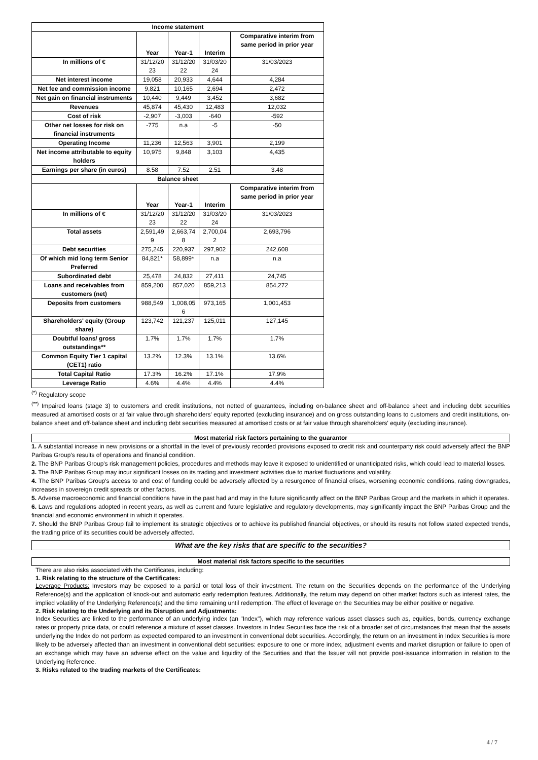| Income statement | | | | |
| --- | --- | --- | --- | --- |
| | Year | Year-1 | Interim | Comparative interim from same period in prior year |
| In millions of € | 31/12/20 23 | 31/12/20 22 | 31/03/20 24 | 31/03/2023 |
| Net interest income | 19,058 | 20,933 | 4,644 | 4,284 |
| Net fee and commission income | 9,821 | 10,165 | 2,694 | 2,472 |
| Net gain on financial instruments | 10,440 | 9,449 | 3,452 | 3,682 |
| Revenues | 45,874 | 45,430 | 12,483 | 12,032 |
| Cost of risk | -2,907 | -3,003 | -640 | -592 |
| Other net losses for risk on financial instruments | -775 | n.a | -5 | -50 |
| Operating Income | 11,236 | 12,563 | 3,901 | 2,199 |
| Net income attributable to equity holders | 10,975 | 9,848 | 3,103 | 4,435 |
| Earnings per share (in euros) | 8.58 | 7.52 | 2.51 | 3.48 |
| Balance sheet | | | | |
| | Year | Year-1 | Interim | Comparative interim from same period in prior year |
| In millions of € | 31/12/20 23 | 31/12/20 22 | 31/03/20 24 | 31/03/2023 |
| Total assets | 2,591,49 9 | 2,663,74 8 | 2,700,04 2 | 2,693,796 |
| Debt securities | 275,245 | 220,937 | 297,902 | 242,608 |
| Of which mid long term Senior Preferred | 84,821* | 58,899* | n.a | n.a |
| Subordinated debt | 25,478 | 24,832 | 27,411 | 24,745 |
| Loans and receivables from customers (net) | 859,200 | 857,020 | 859,213 | 854,272 |
| Deposits from customers | 988,549 | 1,008,05 6 | 973,165 | 1,001,453 |
| Shareholders' equity (Group share) | 123,742 | 121,237 | 125,011 | 127,145 |
| Doubtful loans/ gross outstandings** | 1.7% | 1.7% | 1.7% | 1.7% |
| Common Equity Tier 1 capital (CET1) ratio | 13.2% | 12.3% | 13.1% | 13.6% |
| Total Capital Ratio | 17.3% | 16.2% | 17.1% | 17.9% |
| Leverage Ratio | 4.6% | 4.4% | 4.4% | 4.4% |
<sup>(*)</sup> Regulatory scope
<sup>(**)</sup> Impaired loans (stage 3) to customers and credit institutions, not netted of guarantees, including on-balance sheet and off-balance sheet and including debt securities measured at amortised costs or at fair value through shareholders' equity reported (excluding insurance) and on gross outstanding loans to customers and credit institutions, on-balance sheet and off-balance sheet and including debt securities measured at amortised costs or at fair value through shareholders' equity (excluding insurance).
Most material risk factors pertaining to the guarantor
1. A substantial increase in new provisions or a shortfall in the level of previously recorded provisions exposed to credit risk and counterparty risk could adversely affect the BNP Paribas Group's results of operations and financial condition.
2. The BNP Paribas Group's risk management policies, procedures and methods may leave it exposed to unidentified or unanticipated risks, which could lead to material losses.
3. The BNP Paribas Group may incur significant losses on its trading and investment activities due to market fluctuations and volatility.
4. The BNP Paribas Group's access to and cost of funding could be adversely affected by a resurgence of financial crises, worsening economic conditions, rating downgrades, increases in sovereign credit spreads or other factors.
5. Adverse macroeconomic and financial conditions have in the past had and may in the future significantly affect on the BNP Paribas Group and the markets in which it operates.
6. Laws and regulations adopted in recent years, as well as current and future legislative and regulatory developments, may significantly impact the BNP Paribas Group and the financial and economic environment in which it operates.
7. Should the BNP Paribas Group fail to implement its strategic objectives or to achieve its published financial objectives, or should its results not follow stated expected trends, the trading price of its securities could be adversely affected.
What are the key risks that are specific to the securities?
Most material risk factors specific to the securities
There are also risks associated with the Certificates, including:
1. Risk relating to the structure of the Certificates:
Leverage Products: Investors may be exposed to a partial or total loss of their investment. The return on the Securities depends on the performance of the Underlying Reference(s) and the application of knock-out and automatic early redemption features. Additionally, the return may depend on other market factors such as interest rates, the implied volatility of the Underlying Reference(s) and the time remaining until redemption. The effect of leverage on the Securities may be either positive or negative.
2. Risk relating to the Underlying and its Disruption and Adjustments:
Index Securities are linked to the performance of an underlying index (an "Index"), which may reference various asset classes such as, equities, bonds, currency exchange rates or property price data, or could reference a mixture of asset classes. Investors in Index Securities face the risk of a broader set of circumstances that mean that the assets underlying the Index do not perform as expected compared to an investment in conventional debt securities. Accordingly, the return on an investment in Index Securities is more likely to be adversely affected than an investment in conventional debt securities: exposure to one or more index, adjustment events and market disruption or failure to open of an exchange which may have an adverse effect on the value and liquidity of the Securities and that the Issuer will not provide post-issuance information in relation to the Underlying Reference.
3. Risks related to the trading markets of the Certificates:
4 / 7